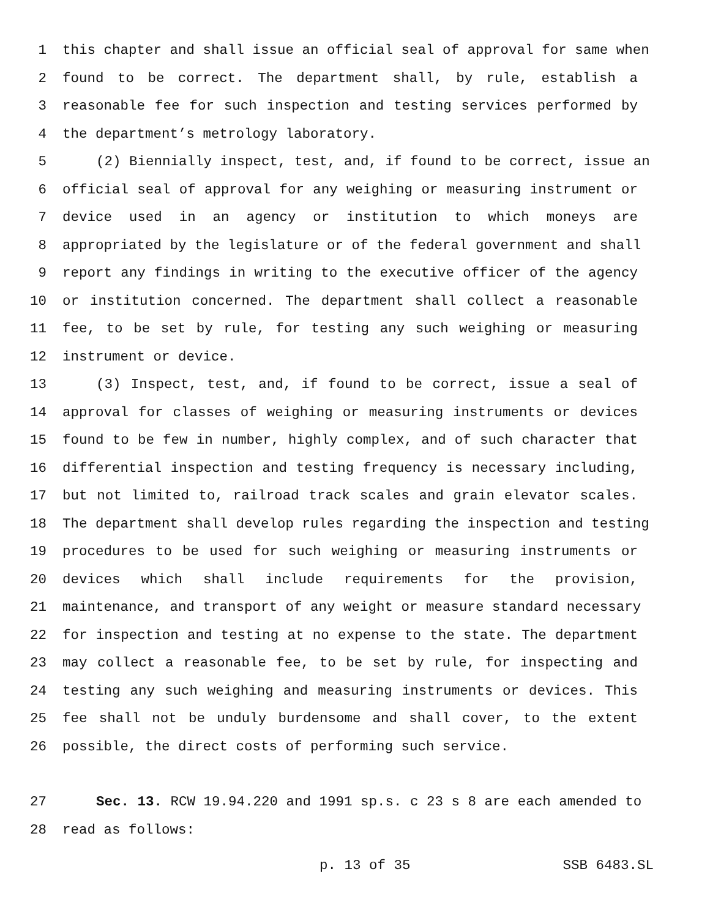1 this chapter and shall issue an official seal of approval for same when
2 found to be correct. The department shall, by rule, establish a
3 reasonable fee for such inspection and testing services performed by
4 the department’s metrology laboratory.
5 (2) Biennially inspect, test, and, if found to be correct, issue an
6 official seal of approval for any weighing or measuring instrument or
7 device used in an agency or institution to which moneys are
8 appropriated by the legislature or of the federal government and shall
9 report any findings in writing to the executive officer of the agency
10 or institution concerned. The department shall collect a reasonable
11 fee, to be set by rule, for testing any such weighing or measuring
12 instrument or device.
13 (3) Inspect, test, and, if found to be correct, issue a seal of
14 approval for classes of weighing or measuring instruments or devices
15 found to be few in number, highly complex, and of such character that
16 differential inspection and testing frequency is necessary including,
17 but not limited to, railroad track scales and grain elevator scales.
18 The department shall develop rules regarding the inspection and testing
19 procedures to be used for such weighing or measuring instruments or
20 devices which shall include requirements for the provision,
21 maintenance, and transport of any weight or measure standard necessary
22 for inspection and testing at no expense to the state. The department
23 may collect a reasonable fee, to be set by rule, for inspecting and
24 testing any such weighing and measuring instruments or devices. This
25 fee shall not be unduly burdensome and shall cover, to the extent
26 possible, the direct costs of performing such service.
27 Sec. 13. RCW 19.94.220 and 1991 sp.s. c 23 s 8 are each amended to
28 read as follows:
p. 13 of 35 SSB 6483.SL